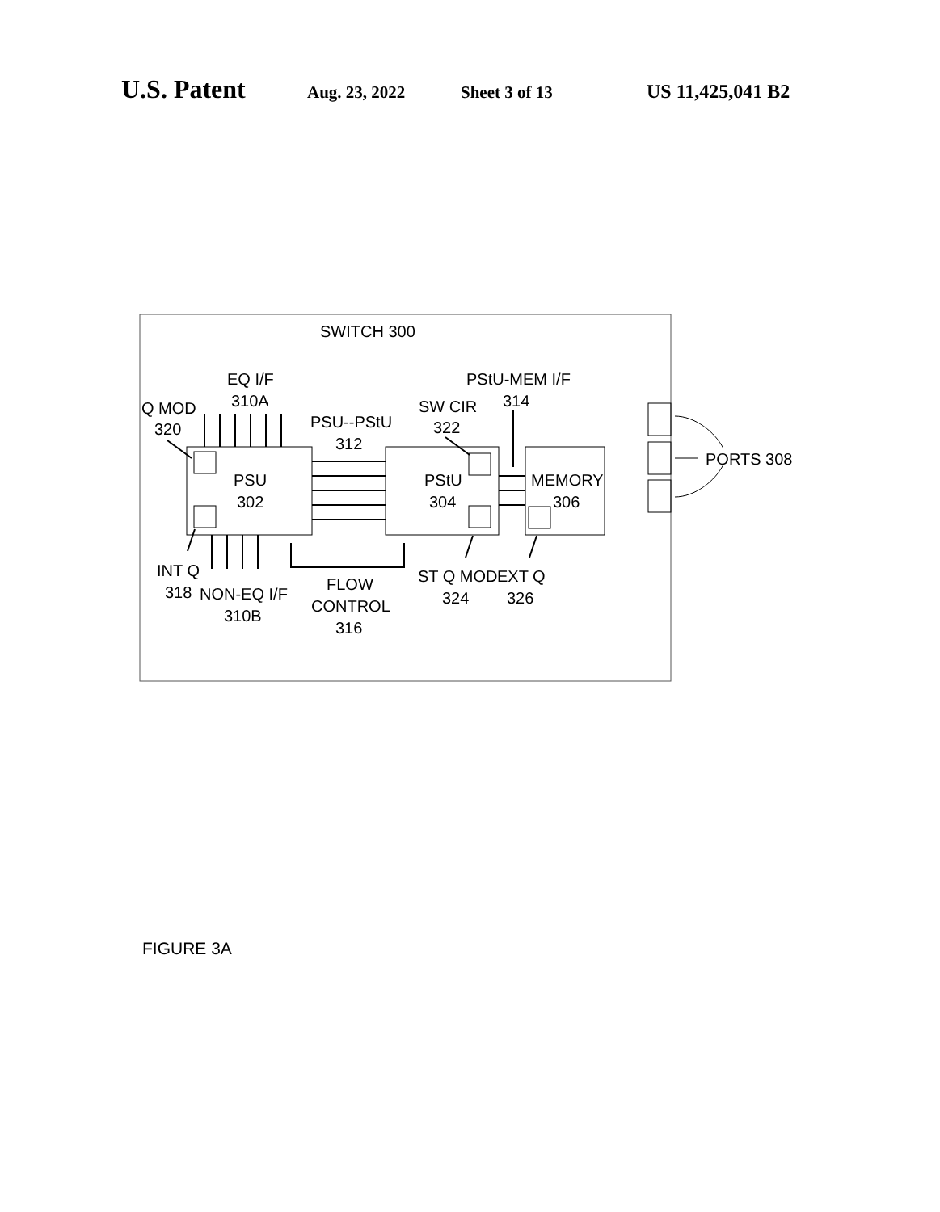U.S. Patent Aug. 23, 2022 Sheet 3 of 13 US 11,425,041 B2
SWITCH 300
EQ I/F
310A
Q MOD
320
PSU--PStU
312
SW CIR
322
PStU-MEM I/F
314
PSU
302
PStU
304
MEMORY
306
PORTS 308
INT Q
318
NON-EQ I/F
310B
FLOW
CONTROL
316
ST Q MOD
324
EXT Q
326
FIGURE 3A